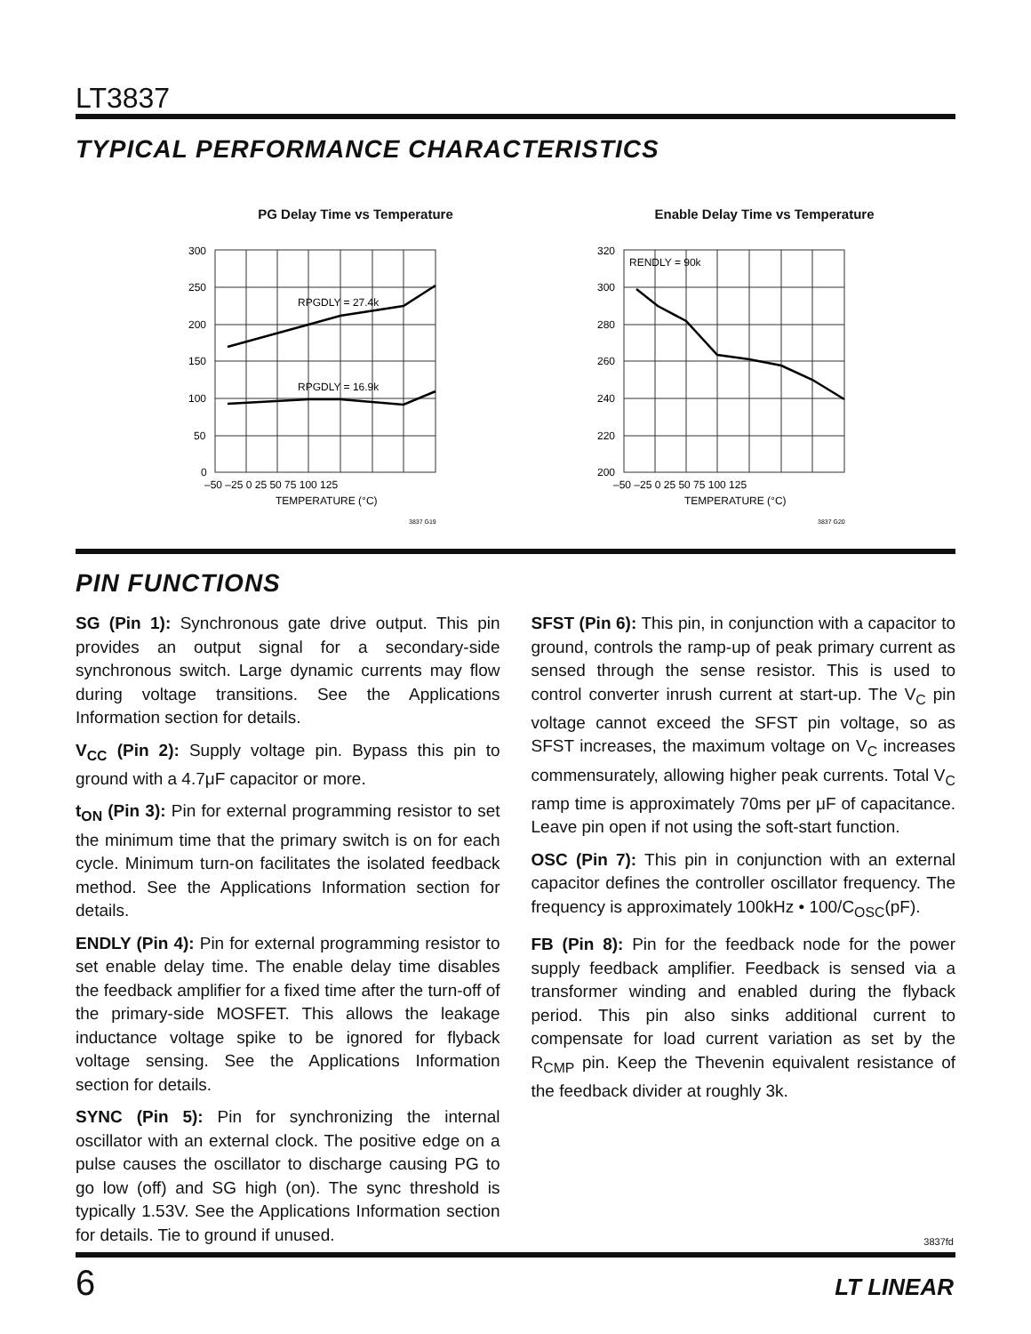LT3837
TYPICAL PERFORMANCE CHARACTERISTICS
PG Delay Time vs Temperature
RPGDLY = 27.4k
RPGDLY = 16.9k
300
250
200
150
100
50
0
–50 –25 0 25 50 75 100 125
TEMPERATURE (°C)
3837 G19
Enable Delay Time vs Temperature
RENDLY = 90k
320
300
280
260
240
220
200
–50 –25 0 25 50 75 100 125
TEMPERATURE (°C)
3837 G20
PIN FUNCTIONS
SG (Pin 1): Synchronous gate drive output. This pin provides an output signal for a secondary-side synchronous switch. Large dynamic currents may flow during voltage transitions. See the Applications Information section for details.
V<sub>CC</sub> (Pin 2): Supply voltage pin. Bypass this pin to ground with a 4.7μF capacitor or more.
t<sub>ON</sub> (Pin 3): Pin for external programming resistor to set the minimum time that the primary switch is on for each cycle. Minimum turn-on facilitates the isolated feedback method. See the Applications Information section for details.
ENDLY (Pin 4): Pin for external programming resistor to set enable delay time. The enable delay time disables the feedback amplifier for a fixed time after the turn-off of the primary-side MOSFET. This allows the leakage inductance voltage spike to be ignored for flyback voltage sensing. See the Applications Information section for details.
SYNC (Pin 5): Pin for synchronizing the internal oscillator with an external clock. The positive edge on a pulse causes the oscillator to discharge causing PG to go low (off) and SG high (on). The sync threshold is typically 1.53V. See the Applications Information section for details. Tie to ground if unused.
SFST (Pin 6): This pin, in conjunction with a capacitor to ground, controls the ramp-up of peak primary current as sensed through the sense resistor. This is used to control converter inrush current at start-up. The V<sub>C</sub> pin voltage cannot exceed the SFST pin voltage, so as SFST increases, the maximum voltage on V<sub>C</sub> increases commensurately, allowing higher peak currents. Total V<sub>C</sub> ramp time is approximately 70ms per μF of capacitance. Leave pin open if not using the soft-start function.
OSC (Pin 7): This pin in conjunction with an external capacitor defines the controller oscillator frequency. The frequency is approximately 100kHz • 100/C<sub>OSC</sub>(pF).
FB (Pin 8): Pin for the feedback node for the power supply feedback amplifier. Feedback is sensed via a transformer winding and enabled during the flyback period. This pin also sinks additional current to compensate for load current variation as set by the R<sub>CMP</sub> pin. Keep the Thevenin equivalent resistance of the feedback divider at roughly 3k.
3837fd
6 LT LINEAR